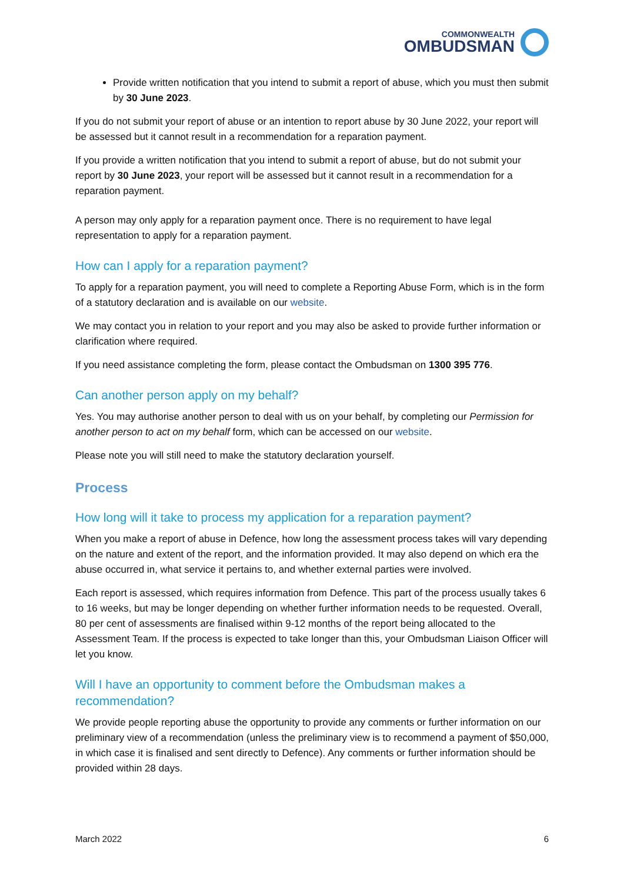COMMONWEALTH
OMBUDSMAN
Provide written notification that you intend to submit a report of abuse, which you must then submit by 30 June 2023.
If you do not submit your report of abuse or an intention to report abuse by 30 June 2022, your report will be assessed but it cannot result in a recommendation for a reparation payment.
If you provide a written notification that you intend to submit a report of abuse, but do not submit your report by 30 June 2023, your report will be assessed but it cannot result in a recommendation for a reparation payment.
A person may only apply for a reparation payment once. There is no requirement to have legal representation to apply for a reparation payment.
How can I apply for a reparation payment?
To apply for a reparation payment, you will need to complete a Reporting Abuse Form, which is in the form of a statutory declaration and is available on our website.
We may contact you in relation to your report and you may also be asked to provide further information or clarification where required.
If you need assistance completing the form, please contact the Ombudsman on 1300 395 776.
Can another person apply on my behalf?
Yes. You may authorise another person to deal with us on your behalf, by completing our Permission for another person to act on my behalf form, which can be accessed on our website.
Please note you will still need to make the statutory declaration yourself.
Process
How long will it take to process my application for a reparation payment?
When you make a report of abuse in Defence, how long the assessment process takes will vary depending on the nature and extent of the report, and the information provided. It may also depend on which era the abuse occurred in, what service it pertains to, and whether external parties were involved.
Each report is assessed, which requires information from Defence. This part of the process usually takes 6 to 16 weeks, but may be longer depending on whether further information needs to be requested. Overall, 80 per cent of assessments are finalised within 9-12 months of the report being allocated to the Assessment Team. If the process is expected to take longer than this, your Ombudsman Liaison Officer will let you know.
Will I have an opportunity to comment before the Ombudsman makes a recommendation?
We provide people reporting abuse the opportunity to provide any comments or further information on our preliminary view of a recommendation (unless the preliminary view is to recommend a payment of $50,000, in which case it is finalised and sent directly to Defence). Any comments or further information should be provided within 28 days.
March 2022 6